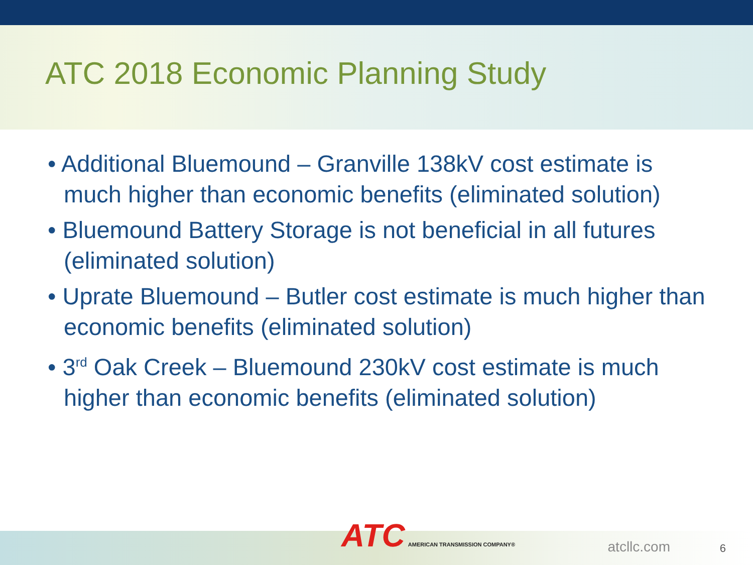ATC 2018 Economic Planning Study
• Additional Bluemound – Granville 138kV cost estimate is much higher than economic benefits (eliminated solution)
• Bluemound Battery Storage is not beneficial in all futures (eliminated solution)
• Uprate Bluemound – Butler cost estimate is much higher than economic benefits (eliminated solution)
• 3<sup>rd</sup> Oak Creek – Bluemound 230kV cost estimate is much higher than economic benefits (eliminated solution)
ATC AMERICAN TRANSMISSION COMPANY®
atcllc.com 6